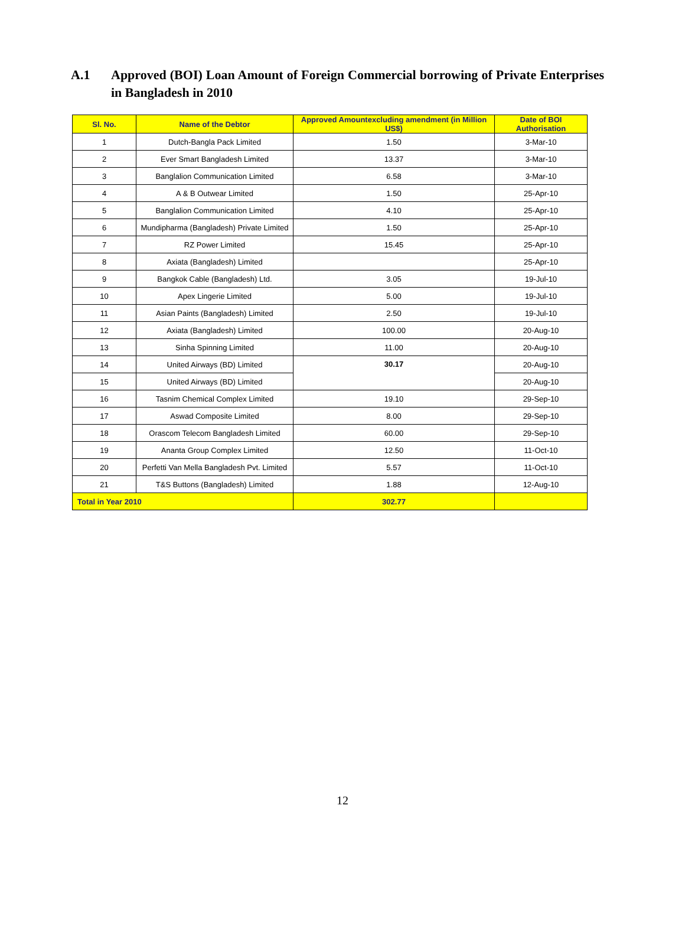A.1 Approved (BOI) Loan Amount of Foreign Commercial borrowing of Private Enterprises in Bangladesh in 2010
| Sl. No. | Name of the Debtor | Approved Amountexcluding amendment (in Million US$) | Date of BOI Authorisation |
| --- | --- | --- | --- |
| 1 | Dutch-Bangla Pack Limited | 1.50 | 3-Mar-10 |
| 2 | Ever Smart Bangladesh Limited | 13.37 | 3-Mar-10 |
| 3 | Banglalion Communication Limited | 6.58 | 3-Mar-10 |
| 4 | A & B Outwear Limited | 1.50 | 25-Apr-10 |
| 5 | Banglalion Communication Limited | 4.10 | 25-Apr-10 |
| 6 | Mundipharma (Bangladesh) Private Limited | 1.50 | 25-Apr-10 |
| 7 | RZ Power Limited | 15.45 | 25-Apr-10 |
| 8 | Axiata (Bangladesh) Limited | | 25-Apr-10 |
| 9 | Bangkok Cable (Bangladesh) Ltd. | 3.05 | 19-Jul-10 |
| 10 | Apex Lingerie Limited | 5.00 | 19-Jul-10 |
| 11 | Asian Paints (Bangladesh) Limited | 2.50 | 19-Jul-10 |
| 12 | Axiata (Bangladesh) Limited | 100.00 | 20-Aug-10 |
| 13 | Sinha Spinning Limited | 11.00 | 20-Aug-10 |
| 14 | United Airways (BD) Limited | 30.17 | 20-Aug-10 |
| 15 | United Airways (BD) Limited | | 20-Aug-10 |
| 16 | Tasnim Chemical Complex Limited | 19.10 | 29-Sep-10 |
| 17 | Aswad Composite Limited | 8.00 | 29-Sep-10 |
| 18 | Orascom Telecom Bangladesh Limited | 60.00 | 29-Sep-10 |
| 19 | Ananta Group Complex Limited | 12.50 | 11-Oct-10 |
| 20 | Perfetti Van Mella Bangladesh Pvt. Limited | 5.57 | 11-Oct-10 |
| 21 | T&S Buttons (Bangladesh) Limited | 1.88 | 12-Aug-10 |
| Total in Year 2010 | | 302.77 | |
12